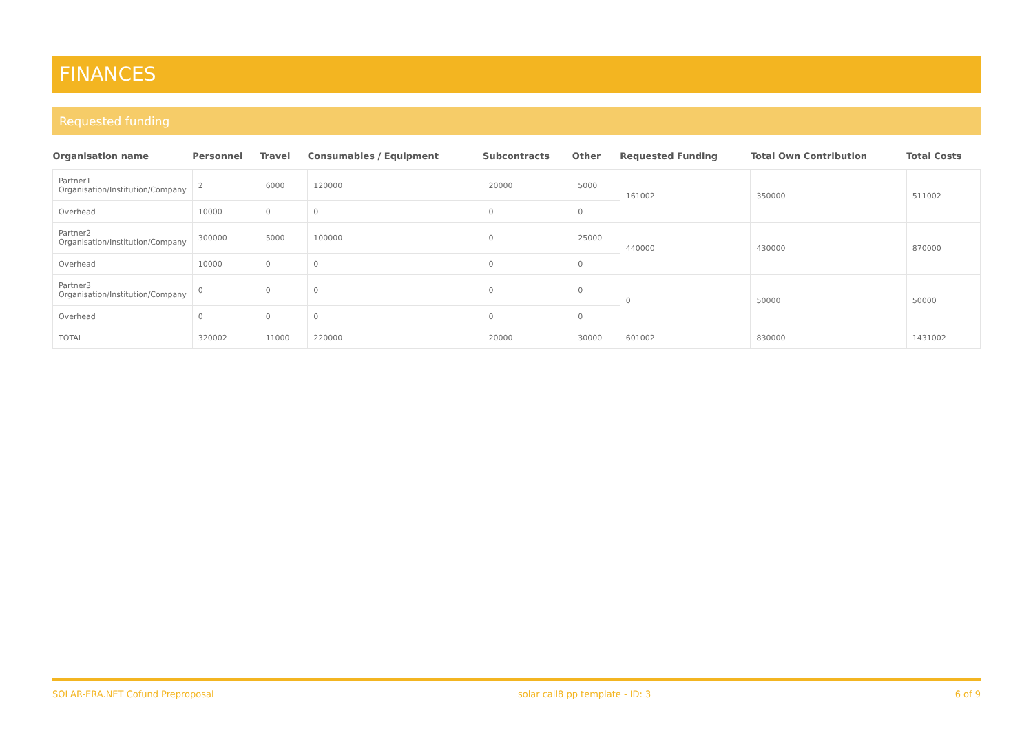FINANCES
Requested funding
| Organisation name | Personnel | Travel | Consumables / Equipment | Subcontracts | Other | Requested Funding | Total Own Contribution | Total Costs |
| --- | --- | --- | --- | --- | --- | --- | --- | --- |
| Partner1 Organisation/Institution/Company | 2 | 6000 | 120000 | 20000 | 5000 | 161002 | 350000 | 511002 |
| Overhead | 10000 | 0 | 0 | 0 | 0 | | | |
| Partner2 Organisation/Institution/Company | 300000 | 5000 | 100000 | 0 | 25000 | 440000 | 430000 | 870000 |
| Overhead | 10000 | 0 | 0 | 0 | 0 | | | |
| Partner3 Organisation/Institution/Company | 0 | 0 | 0 | 0 | 0 | 0 | 50000 | 50000 |
| Overhead | 0 | 0 | 0 | 0 | 0 | | | |
| TOTAL | 320002 | 11000 | 220000 | 20000 | 30000 | 601002 | 830000 | 1431002 |
SOLAR-ERA.NET Cofund Preproposal solar call8 pp template - ID: 3 6 of 9